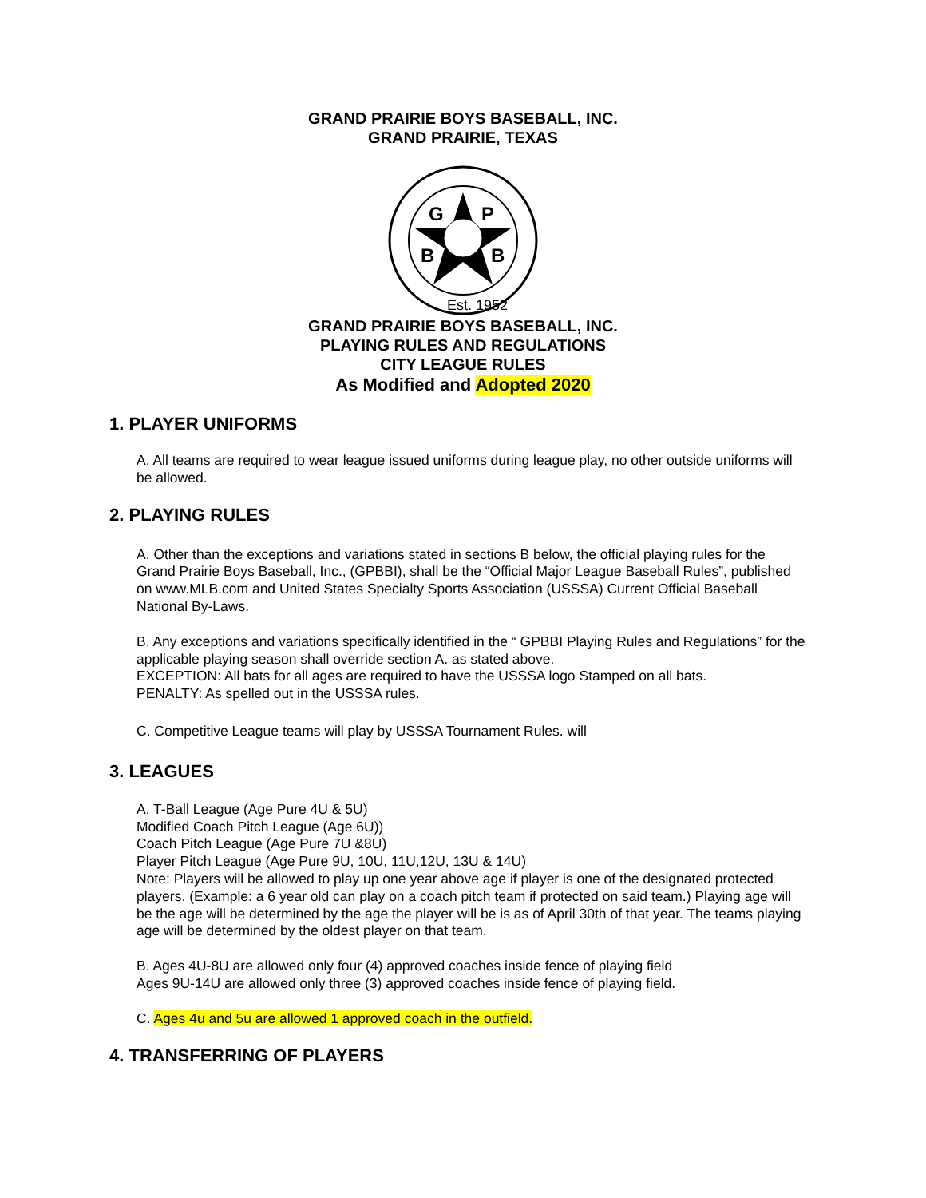GRAND PRAIRIE BOYS BASEBALL, INC.
GRAND PRAIRIE, TEXAS
G
P
B
B
Est. 1952
GRAND PRAIRIE BOYS BASEBALL, INC.
PLAYING RULES AND REGULATIONS
CITY LEAGUE RULES
As Modified and Adopted 2020
1. PLAYER UNIFORMS
A. All teams are required to wear league issued uniforms during league play, no other outside uniforms will be allowed.
2. PLAYING RULES
A. Other than the exceptions and variations stated in sections B below, the official playing rules for the Grand Prairie Boys Baseball, Inc., (GPBBI), shall be the “Official Major League Baseball Rules”, published on www.MLB.com and United States Specialty Sports Association (USSSA) Current Official Baseball National By-Laws.
B. Any exceptions and variations specifically identified in the “ GPBBI Playing Rules and Regulations” for the applicable playing season shall override section A. as stated above.
EXCEPTION: All bats for all ages are required to have the USSSA logo Stamped on all bats.
PENALTY: As spelled out in the USSSA rules.
C. Competitive League teams will play by USSSA Tournament Rules. will
3. LEAGUES
A. T-Ball League (Age Pure 4U & 5U)
Modified Coach Pitch League (Age 6U))
Coach Pitch League (Age Pure 7U &8U)
Player Pitch League (Age Pure 9U, 10U, 11U,12U, 13U & 14U)
Note: Players will be allowed to play up one year above age if player is one of the designated protected players. (Example: a 6 year old can play on a coach pitch team if protected on said team.) Playing age will be the age will be determined by the age the player will be is as of April 30th of that year. The teams playing age will be determined by the oldest player on that team.
B. Ages 4U-8U are allowed only four (4) approved coaches inside fence of playing field
Ages 9U-14U are allowed only three (3) approved coaches inside fence of playing field.
C. Ages 4u and 5u are allowed 1 approved coach in the outfield.
4. TRANSFERRING OF PLAYERS